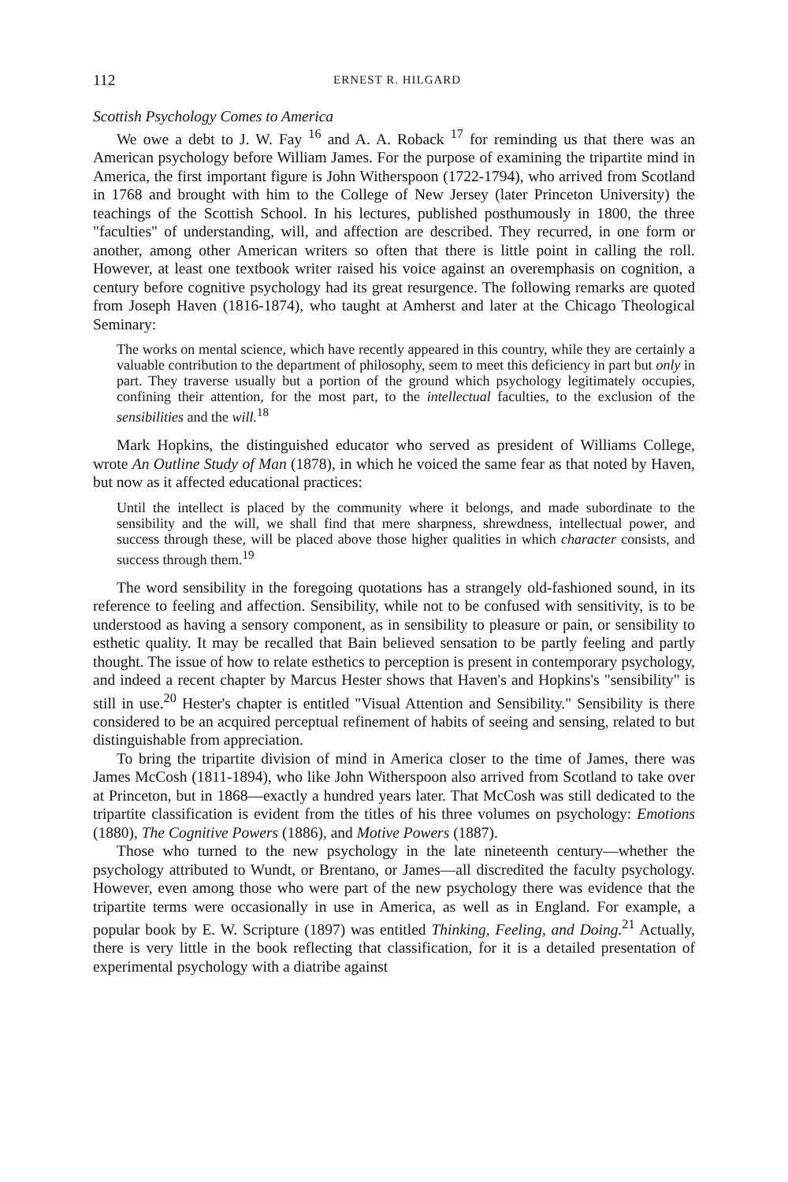112 ERNEST R. HILGARD
Scottish Psychology Comes to America
We owe a debt to J. W. Fay <sup>16</sup> and A. A. Roback <sup>17</sup> for reminding us that there was an American psychology before William James. For the purpose of examining the tripartite mind in America, the first important figure is John Witherspoon (1722-1794), who arrived from Scotland in 1768 and brought with him to the College of New Jersey (later Princeton University) the teachings of the Scottish School. In his lectures, published posthumously in 1800, the three "faculties" of understanding, will, and affection are described. They recurred, in one form or another, among other American writers so often that there is little point in calling the roll. However, at least one textbook writer raised his voice against an overemphasis on cognition, a century before cognitive psychology had its great resurgence. The following remarks are quoted from Joseph Haven (1816-1874), who taught at Amherst and later at the Chicago Theological Seminary:
The works on mental science, which have recently appeared in this country, while they are certainly a valuable contribution to the department of philosophy, seem to meet this deficiency in part but only in part. They traverse usually but a portion of the ground which psychology legitimately occupies, confining their attention, for the most part, to the intellectual faculties, to the exclusion of the sensibilities and the will.<sup>18</sup>
Mark Hopkins, the distinguished educator who served as president of Williams College, wrote An Outline Study of Man (1878), in which he voiced the same fear as that noted by Haven, but now as it affected educational practices:
Until the intellect is placed by the community where it belongs, and made subordinate to the sensibility and the will, we shall find that mere sharpness, shrewdness, intellectual power, and success through these, will be placed above those higher qualities in which character consists, and success through them.<sup>19</sup>
The word sensibility in the foregoing quotations has a strangely old-fashioned sound, in its reference to feeling and affection. Sensibility, while not to be confused with sensitivity, is to be understood as having a sensory component, as in sensibility to pleasure or pain, or sensibility to esthetic quality. It may be recalled that Bain believed sensation to be partly feeling and partly thought. The issue of how to relate esthetics to perception is present in contemporary psychology, and indeed a recent chapter by Marcus Hester shows that Haven's and Hopkins's "sensibility" is still in use.<sup>20</sup> Hester's chapter is entitled "Visual Attention and Sensibility." Sensibility is there considered to be an acquired perceptual refinement of habits of seeing and sensing, related to but distinguishable from appreciation.
To bring the tripartite division of mind in America closer to the time of James, there was James McCosh (1811-1894), who like John Witherspoon also arrived from Scotland to take over at Princeton, but in 1868—exactly a hundred years later. That McCosh was still dedicated to the tripartite classification is evident from the titles of his three volumes on psychology: Emotions (1880), The Cognitive Powers (1886), and Motive Powers (1887).
Those who turned to the new psychology in the late nineteenth century—whether the psychology attributed to Wundt, or Brentano, or James—all discredited the faculty psychology. However, even among those who were part of the new psychology there was evidence that the tripartite terms were occasionally in use in America, as well as in England. For example, a popular book by E. W. Scripture (1897) was entitled Thinking, Feeling, and Doing.<sup>21</sup> Actually, there is very little in the book reflecting that classification, for it is a detailed presentation of experimental psychology with a diatribe against